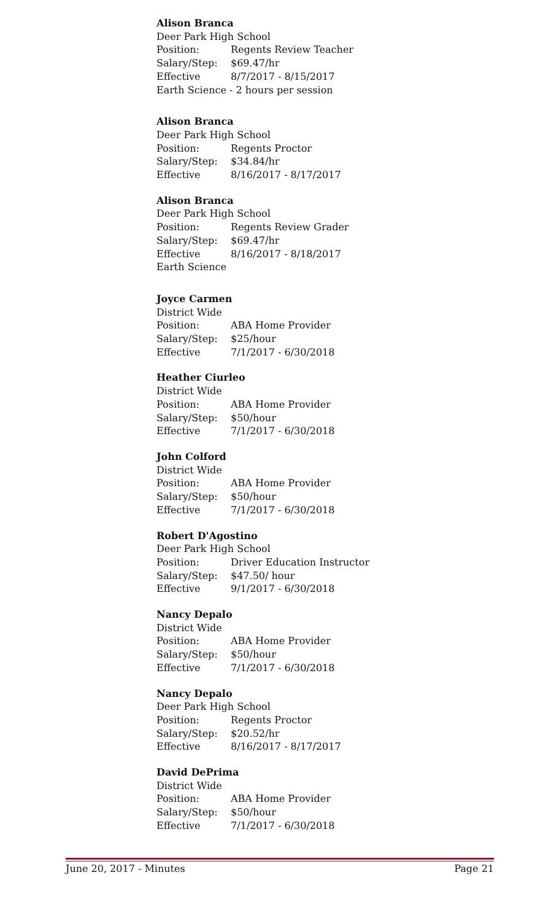Alison Branca
Deer Park High School
Position: Regents Review Teacher
Salary/Step: $69.47/hr
Effective 8/7/2017 - 8/15/2017
Earth Science - 2 hours per session
Alison Branca
Deer Park High School
Position: Regents Proctor
Salary/Step: $34.84/hr
Effective 8/16/2017 - 8/17/2017
Alison Branca
Deer Park High School
Position: Regents Review Grader
Salary/Step: $69.47/hr
Effective 8/16/2017 - 8/18/2017
Earth Science
Joyce Carmen
District Wide
Position: ABA Home Provider
Salary/Step: $25/hour
Effective 7/1/2017 - 6/30/2018
Heather Ciurleo
District Wide
Position: ABA Home Provider
Salary/Step: $50/hour
Effective 7/1/2017 - 6/30/2018
John Colford
District Wide
Position: ABA Home Provider
Salary/Step: $50/hour
Effective 7/1/2017 - 6/30/2018
Robert D'Agostino
Deer Park High School
Position: Driver Education Instructor
Salary/Step: $47.50/ hour
Effective 9/1/2017 - 6/30/2018
Nancy Depalo
District Wide
Position: ABA Home Provider
Salary/Step: $50/hour
Effective 7/1/2017 - 6/30/2018
Nancy Depalo
Deer Park High School
Position: Regents Proctor
Salary/Step: $20.52/hr
Effective 8/16/2017 - 8/17/2017
David DePrima
District Wide
Position: ABA Home Provider
Salary/Step: $50/hour
Effective 7/1/2017 - 6/30/2018
June 20, 2017 - Minutes Page 21